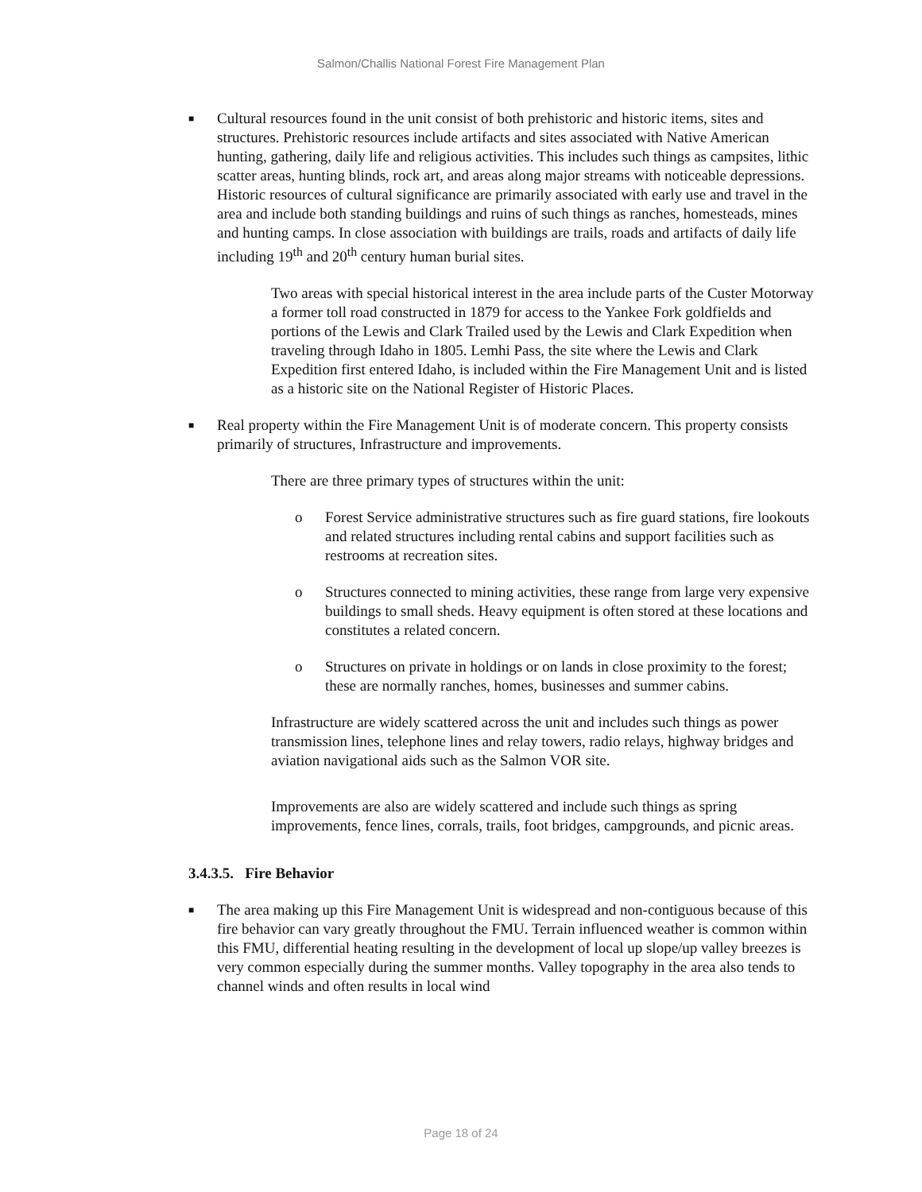Salmon/Challis National Forest Fire Management Plan
■
Cultural resources found in the unit consist of both prehistoric and historic items, sites and structures. Prehistoric resources include artifacts and sites associated with Native American hunting, gathering, daily life and religious activities. This includes such things as campsites, lithic scatter areas, hunting blinds, rock art, and areas along major streams with noticeable depressions. Historic resources of cultural significance are primarily associated with early use and travel in the area and include both standing buildings and ruins of such things as ranches, homesteads, mines and hunting camps. In close association with buildings are trails, roads and artifacts of daily life including 19<sup>th</sup> and 20<sup>th</sup> century human burial sites.
Two areas with special historical interest in the area include parts of the Custer Motorway a former toll road constructed in 1879 for access to the Yankee Fork goldfields and portions of the Lewis and Clark Trailed used by the Lewis and Clark Expedition when traveling through Idaho in 1805. Lemhi Pass, the site where the Lewis and Clark Expedition first entered Idaho, is included within the Fire Management Unit and is listed as a historic site on the National Register of Historic Places.
■
Real property within the Fire Management Unit is of moderate concern. This property consists primarily of structures, Infrastructure and improvements.
There are three primary types of structures within the unit:
o Forest Service administrative structures such as fire guard stations, fire lookouts and related structures including rental cabins and support facilities such as restrooms at recreation sites.
o Structures connected to mining activities, these range from large very expensive buildings to small sheds. Heavy equipment is often stored at these locations and constitutes a related concern.
o Structures on private in holdings or on lands in close proximity to the forest; these are normally ranches, homes, businesses and summer cabins.
Infrastructure are widely scattered across the unit and includes such things as power transmission lines, telephone lines and relay towers, radio relays, highway bridges and aviation navigational aids such as the Salmon VOR site.
Improvements are also are widely scattered and include such things as spring improvements, fence lines, corrals, trails, foot bridges, campgrounds, and picnic areas.
3.4.3.5. Fire Behavior
■
The area making up this Fire Management Unit is widespread and non-contiguous because of this fire behavior can vary greatly throughout the FMU. Terrain influenced weather is common within this FMU, differential heating resulting in the development of local up slope/up valley breezes is very common especially during the summer months. Valley topography in the area also tends to channel winds and often results in local wind
Page 18 of 24